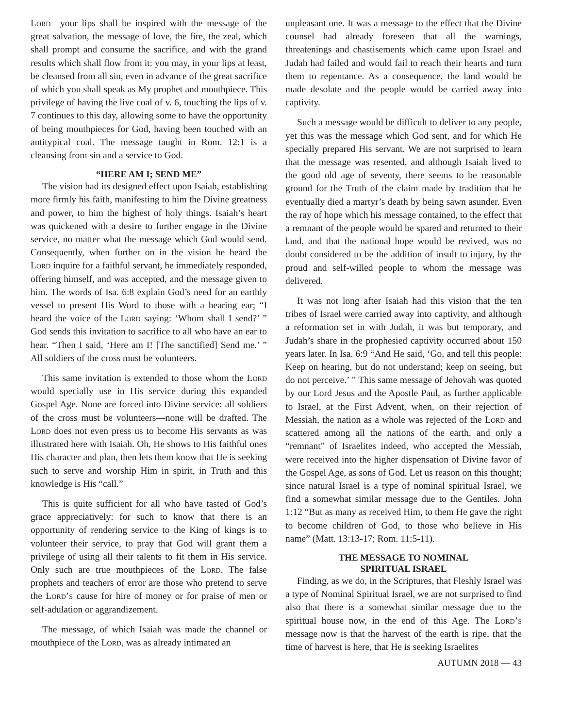Lord—your lips shall be inspired with the message of the great salvation, the message of love, the fire, the zeal, which shall prompt and consume the sacrifice, and with the grand results which shall flow from it: you may, in your lips at least, be cleansed from all sin, even in advance of the great sacrifice of which you shall speak as My prophet and mouthpiece. This privilege of having the live coal of v. 6, touching the lips of v. 7 continues to this day, allowing some to have the opportunity of being mouthpieces for God, having been touched with an antitypical coal. The message taught in Rom. 12:1 is a cleansing from sin and a service to God.
“HERE AM I; SEND ME”
The vision had its designed effect upon Isaiah, establishing more firmly his faith, manifesting to him the Divine greatness and power, to him the highest of holy things. Isaiah’s heart was quickened with a desire to further engage in the Divine service, no matter what the message which God would send. Consequently, when further on in the vision he heard the Lord inquire for a faithful servant, he immediately responded, offering himself, and was accepted, and the message given to him. The words of Isa. 6:8 explain God’s need for an earthly vessel to present His Word to those with a hearing ear; “I heard the voice of the Lord saying: ‘Whom shall I send?’ ” God sends this invitation to sacrifice to all who have an ear to hear. “Then I said, ‘Here am I! [The sanctified] Send me.’ ” All soldiers of the cross must be volunteers.
This same invitation is extended to those whom the Lord would specially use in His service during this expanded Gospel Age. None are forced into Divine service: all soldiers of the cross must be volunteers—none will be drafted. The Lord does not even press us to become His servants as was illustrated here with Isaiah. Oh, He shows to His faithful ones His character and plan, then lets them know that He is seeking such to serve and worship Him in spirit, in Truth and this knowledge is His “call.”
This is quite sufficient for all who have tasted of God’s grace appreciatively: for such to know that there is an opportunity of rendering service to the King of kings is to volunteer their service, to pray that God will grant them a privilege of using all their talents to fit them in His service. Only such are true mouthpieces of the Lord. The false prophets and teachers of error are those who pretend to serve the Lord’s cause for hire of money or for praise of men or self-adulation or aggrandizement.
The message, of which Isaiah was made the channel or mouthpiece of the Lord, was as already intimated an
unpleasant one. It was a message to the effect that the Divine counsel had already foreseen that all the warnings, threatenings and chastisements which came upon Israel and Judah had failed and would fail to reach their hearts and turn them to repentance. As a consequence, the land would be made desolate and the people would be carried away into captivity.
Such a message would be difficult to deliver to any people, yet this was the message which God sent, and for which He specially prepared His servant. We are not surprised to learn that the message was resented, and although Isaiah lived to the good old age of seventy, there seems to be reasonable ground for the Truth of the claim made by tradition that he eventually died a martyr’s death by being sawn asunder. Even the ray of hope which his message contained, to the effect that a remnant of the people would be spared and returned to their land, and that the national hope would be revived, was no doubt considered to be the addition of insult to injury, by the proud and self-willed people to whom the message was delivered.
It was not long after Isaiah had this vision that the ten tribes of Israel were carried away into captivity, and although a reformation set in with Judah, it was but temporary, and Judah’s share in the prophesied captivity occurred about 150 years later. In Isa. 6:9 “And He said, ‘Go, and tell this people: Keep on hearing, but do not understand; keep on seeing, but do not perceive.’ ” This same message of Jehovah was quoted by our Lord Jesus and the Apostle Paul, as further applicable to Israel, at the First Advent, when, on their rejection of Messiah, the nation as a whole was rejected of the Lord and scattered among all the nations of the earth, and only a “remnant” of Israelites indeed, who accepted the Messiah, were received into the higher dispensation of Divine favor of the Gospel Age, as sons of God. Let us reason on this thought; since natural Israel is a type of nominal spiritual Israel, we find a somewhat similar message due to the Gentiles. John 1:12 “But as many as received Him, to them He gave the right to become children of God, to those who believe in His name” (Matt. 13:13-17; Rom. 11:5-11).
THE MESSAGE TO NOMINAL
SPIRITUAL ISRAEL
Finding, as we do, in the Scriptures, that Fleshly Israel was a type of Nominal Spiritual Israel, we are not surprised to find also that there is a somewhat similar message due to the spiritual house now, in the end of this Age. The Lord’s message now is that the harvest of the earth is ripe, that the time of harvest is here, that He is seeking Israelites
AUTUMN 2018 — 43